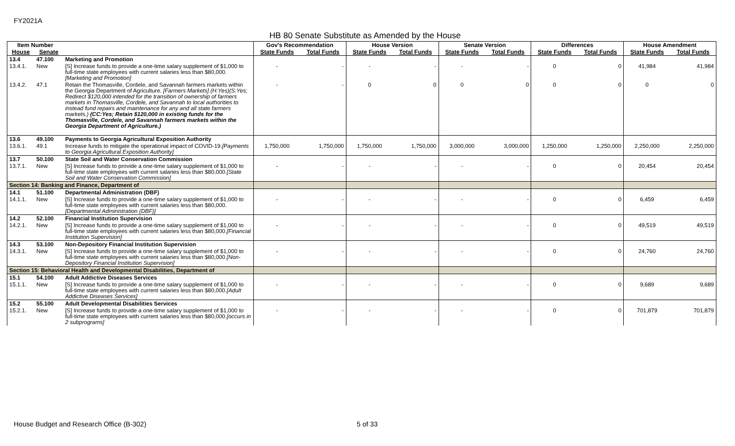FY2021A
HB 80 Senate Substitute as Amended by the House
| Item Number | | | Gov's Recommendation | | House Version | | Senate Version | | Differences | | House Amendment | |
| --- | --- | --- | --- | --- | --- | --- | --- | --- | --- | --- | --- | --- |
| House | Senate | | State Funds | Total Funds | State Funds | Total Funds | State Funds | Total Funds | State Funds | Total Funds | State Funds | Total Funds |
| 13.4 | 47.100 | Marketing and Promotion | | | | | | | | | | |
| 13.4.1. | New | [S] Increase funds to provide a one-time salary supplement of $1,000 to full-time state employees with current salaries less than $80,000. [Marketing and Promotion] | - | - | - | - | - | - | 0 | 0 | 41,984 | 41,984 |
| 13.4.2. | 47.1 | Retain the Thomasville, Cordele, and Savannah farmers markets within the Georgia Department of Agriculture. [Farmers Markets] (H:Yes)(S:Yes; Redirect $120,000 intended for the transition of ownership of farmers markets in Thomasville, Cordele, and Savannah to local authorities to instead fund repairs and maintenance for any and all state farmers markets.) (CC:Yes; Retain $120,000 in existing funds for the Thomasville, Cordele, and Savannah farmers markets within the Georgia Department of Agriculture.) | - | - | 0 | 0 | 0 | 0 | 0 | 0 | 0 | 0 |
| 13.6 | 49.100 | Payments to Georgia Agricultural Exposition Authority | | | | | | | | | | |
| 13.6.1. | 49.1 | Increase funds to mitigate the operational impact of COVID-19. [Payments to Georgia Agricultural Exposition Authority] | 1,750,000 | 1,750,000 | 1,750,000 | 1,750,000 | 3,000,000 | 3,000,000 | 1,250,000 | 1,250,000 | 2,250,000 | 2,250,000 |
| 13.7 | 50.100 | State Soil and Water Conservation Commission | | | | | | | | | | |
| 13.7.1. | New | [S] Increase funds to provide a one-time salary supplement of $1,000 to full-time state employees with current salaries less than $80,000. [State Soil and Water Conservation Commission] | - | - | - | - | - | - | 0 | 0 | 20,454 | 20,454 |
| Section 14: Banking and Finance, Department of | | | | | | | | | | | | |
| 14.1 | 51.100 | Departmental Administration (DBF) | | | | | | | | | | |
| 14.1.1. | New | [S] Increase funds to provide a one-time salary supplement of $1,000 to full-time state employees with current salaries less than $80,000. [Departmental Administration (DBF)] | - | - | - | - | - | - | 0 | 0 | 6,459 | 6,459 |
| 14.2 | 52.100 | Financial Institution Supervision | | | | | | | | | | |
| 14.2.1. | New | [S] Increase funds to provide a one-time salary supplement of $1,000 to full-time state employees with current salaries less than $80,000. [Financial Institution Supervision] | - | - | - | - | - | - | 0 | 0 | 49,519 | 49,519 |
| 14.3 | 53.100 | Non-Depository Financial Institution Supervision | | | | | | | | | | |
| 14.3.1. | New | [S] Increase funds to provide a one-time salary supplement of $1,000 to full-time state employees with current salaries less than $80,000. [Non-Depository Financial Institution Supervision] | - | - | - | - | - | - | 0 | 0 | 24,760 | 24,760 |
| Section 15: Behavioral Health and Developmental Disabilities, Department of | | | | | | | | | | | | |
| 15.1 | 54.100 | Adult Addictive Diseases Services | | | | | | | | | | |
| 15.1.1. | New | [S] Increase funds to provide a one-time salary supplement of $1,000 to full-time state employees with current salaries less than $80,000. [Adult Addictive Diseases Services] | - | - | - | - | - | - | 0 | 0 | 9,689 | 9,689 |
| 15.2 | 55.100 | Adult Developmental Disabilities Services | | | | | | | | | | |
| 15.2.1. | New | [S] Increase funds to provide a one-time salary supplement of $1,000 to full-time state employees with current salaries less than $80,000. [occurs in 2 subprograms] | - | - | - | - | - | - | 0 | 0 | 701,879 | 701,879 |
House Budget and Research Office (B-302)
5 of 33